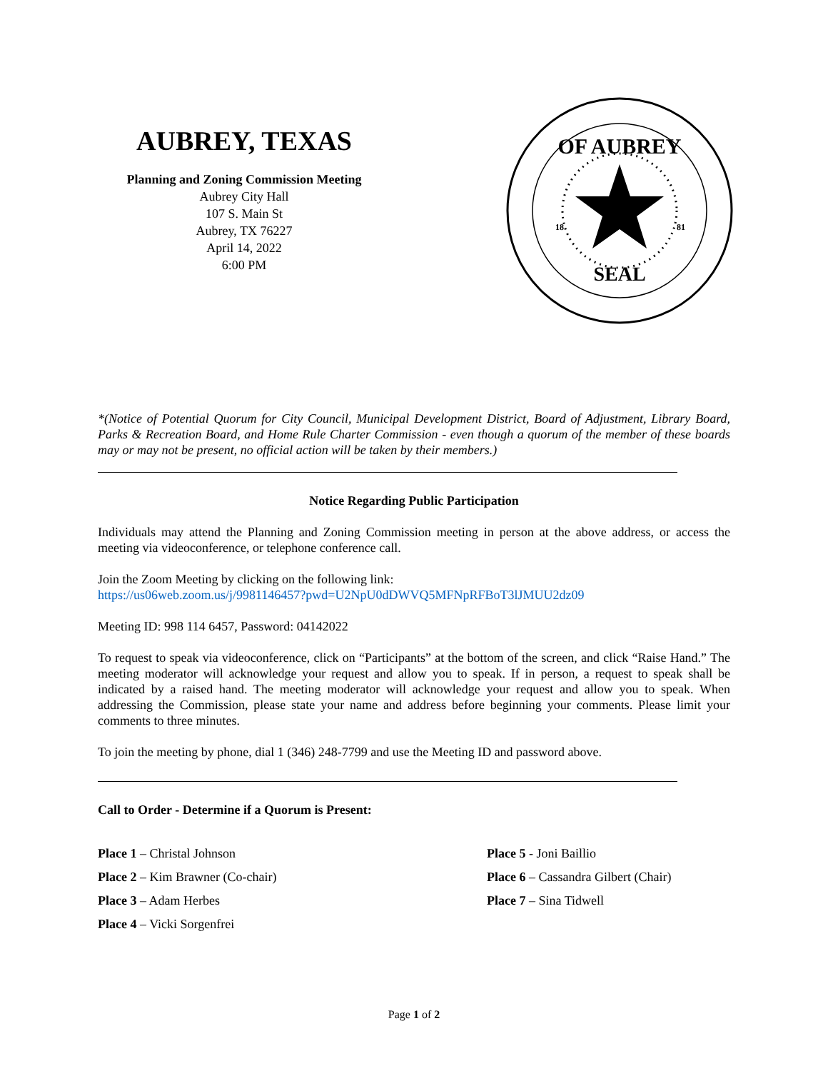AUBREY, TEXAS
Planning and Zoning Commission Meeting
Aubrey City Hall
107 S. Main St
Aubrey, TX 76227
April 14, 2022
6:00 PM
OF AUBREY
SEAL
18
81
*(Notice of Potential Quorum for City Council, Municipal Development District, Board of Adjustment, Library Board, Parks & Recreation Board, and Home Rule Charter Commission - even though a quorum of the member of these boards may or may not be present, no official action will be taken by their members.)
Notice Regarding Public Participation
Individuals may attend the Planning and Zoning Commission meeting in person at the above address, or access the meeting via videoconference, or telephone conference call.
Join the Zoom Meeting by clicking on the following link:
https://us06web.zoom.us/j/9981146457?pwd=U2NpU0dDWVQ5MFNpRFBoT3lJMUU2dz09
Meeting ID: 998 114 6457, Password: 04142022
To request to speak via videoconference, click on “Participants” at the bottom of the screen, and click “Raise Hand.” The meeting moderator will acknowledge your request and allow you to speak. If in person, a request to speak shall be indicated by a raised hand. The meeting moderator will acknowledge your request and allow you to speak. When addressing the Commission, please state your name and address before beginning your comments. Please limit your comments to three minutes.
To join the meeting by phone, dial 1 (346) 248-7799 and use the Meeting ID and password above.
Call to Order - Determine if a Quorum is Present:
Place 1 – Christal Johnson
Place 2 – Kim Brawner (Co-chair)
Place 3 – Adam Herbes
Place 4 – Vicki Sorgenfrei
Place 5 - Joni Baillio
Place 6 – Cassandra Gilbert (Chair)
Place 7 – Sina Tidwell
Page 1 of 2